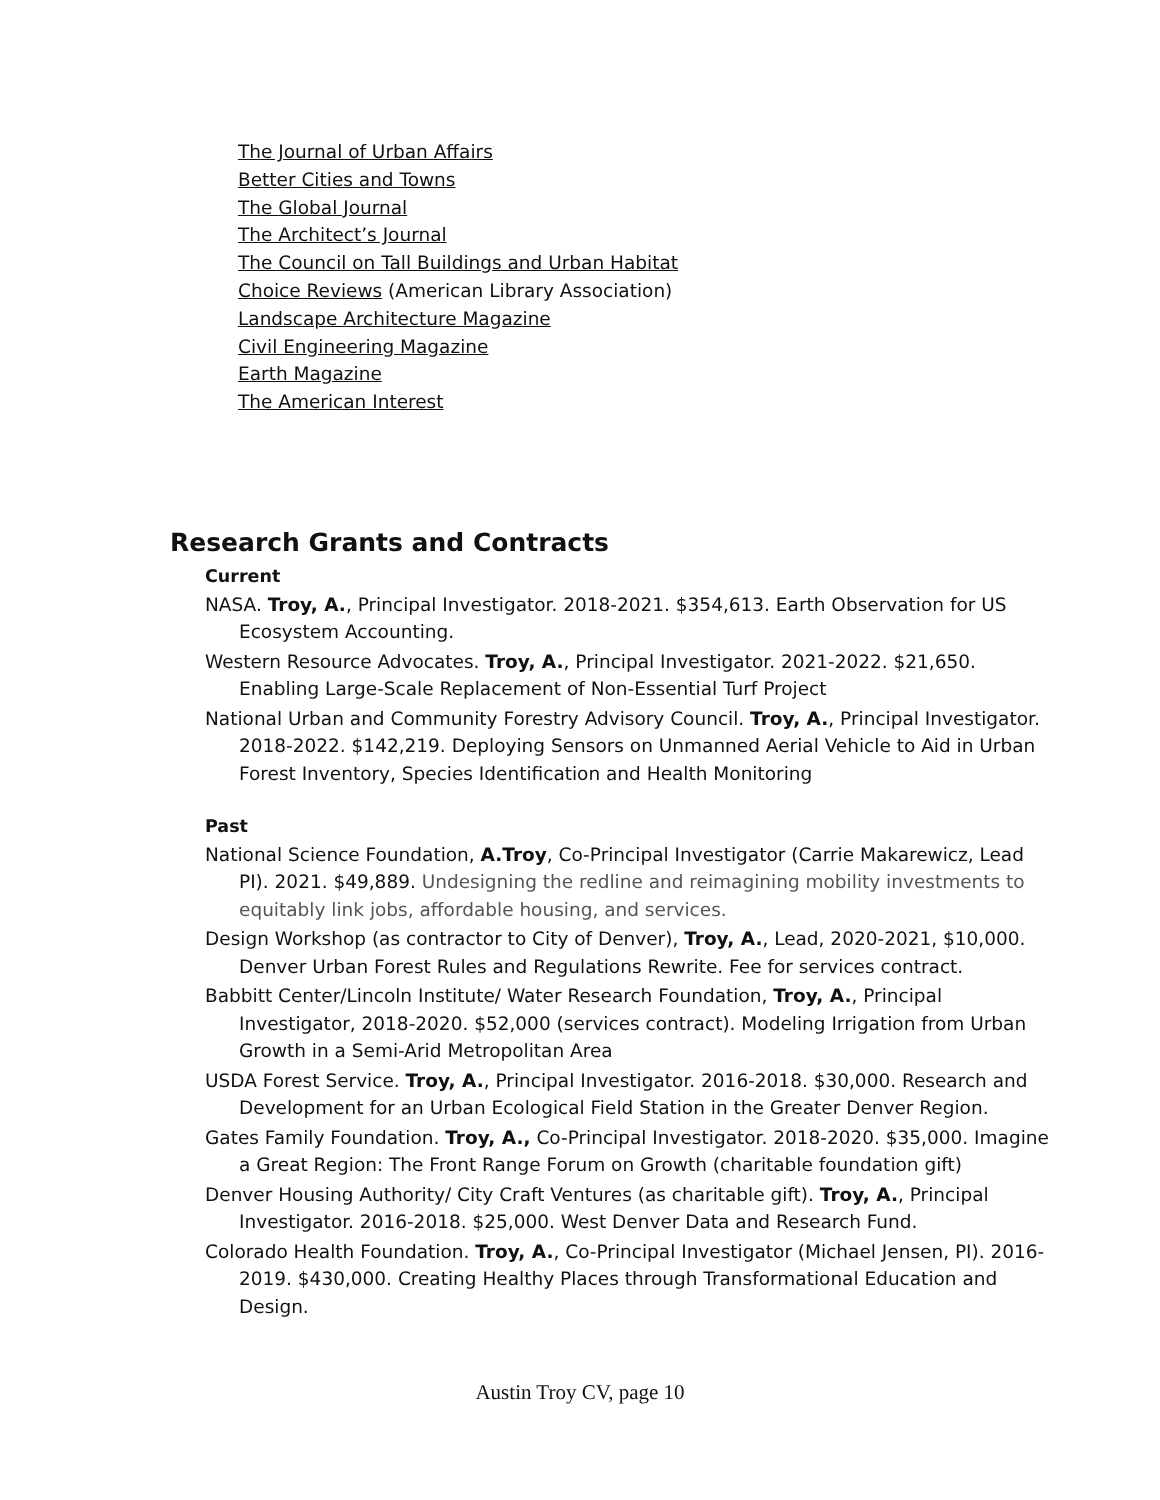The Journal of Urban Affairs
Better Cities and Towns
The Global Journal
The Architect’s Journal
The Council on Tall Buildings and Urban Habitat
Choice Reviews (American Library Association)
Landscape Architecture Magazine
Civil Engineering Magazine
Earth Magazine
The American Interest
Research Grants and Contracts
Current
NASA. Troy, A., Principal Investigator. 2018-2021. $354,613. Earth Observation for US Ecosystem Accounting.
Western Resource Advocates. Troy, A., Principal Investigator. 2021-2022. $21,650. Enabling Large-Scale Replacement of Non-Essential Turf Project
National Urban and Community Forestry Advisory Council. Troy, A., Principal Investigator. 2018-2022. $142,219. Deploying Sensors on Unmanned Aerial Vehicle to Aid in Urban Forest Inventory, Species Identification and Health Monitoring
Past
National Science Foundation, A.Troy, Co-Principal Investigator (Carrie Makarewicz, Lead PI). 2021. $49,889. Undesigning the redline and reimagining mobility investments to equitably link jobs, affordable housing, and services.
Design Workshop (as contractor to City of Denver), Troy, A., Lead, 2020-2021, $10,000. Denver Urban Forest Rules and Regulations Rewrite. Fee for services contract.
Babbitt Center/Lincoln Institute/ Water Research Foundation, Troy, A., Principal Investigator, 2018-2020. $52,000 (services contract). Modeling Irrigation from Urban Growth in a Semi-Arid Metropolitan Area
USDA Forest Service. Troy, A., Principal Investigator. 2016-2018. $30,000. Research and Development for an Urban Ecological Field Station in the Greater Denver Region.
Gates Family Foundation. Troy, A., Co-Principal Investigator. 2018-2020. $35,000. Imagine a Great Region: The Front Range Forum on Growth (charitable foundation gift)
Denver Housing Authority/ City Craft Ventures (as charitable gift). Troy, A., Principal Investigator. 2016-2018. $25,000. West Denver Data and Research Fund.
Colorado Health Foundation. Troy, A., Co-Principal Investigator (Michael Jensen, PI). 2016-2019. $430,000. Creating Healthy Places through Transformational Education and Design.
Austin Troy CV, page 10